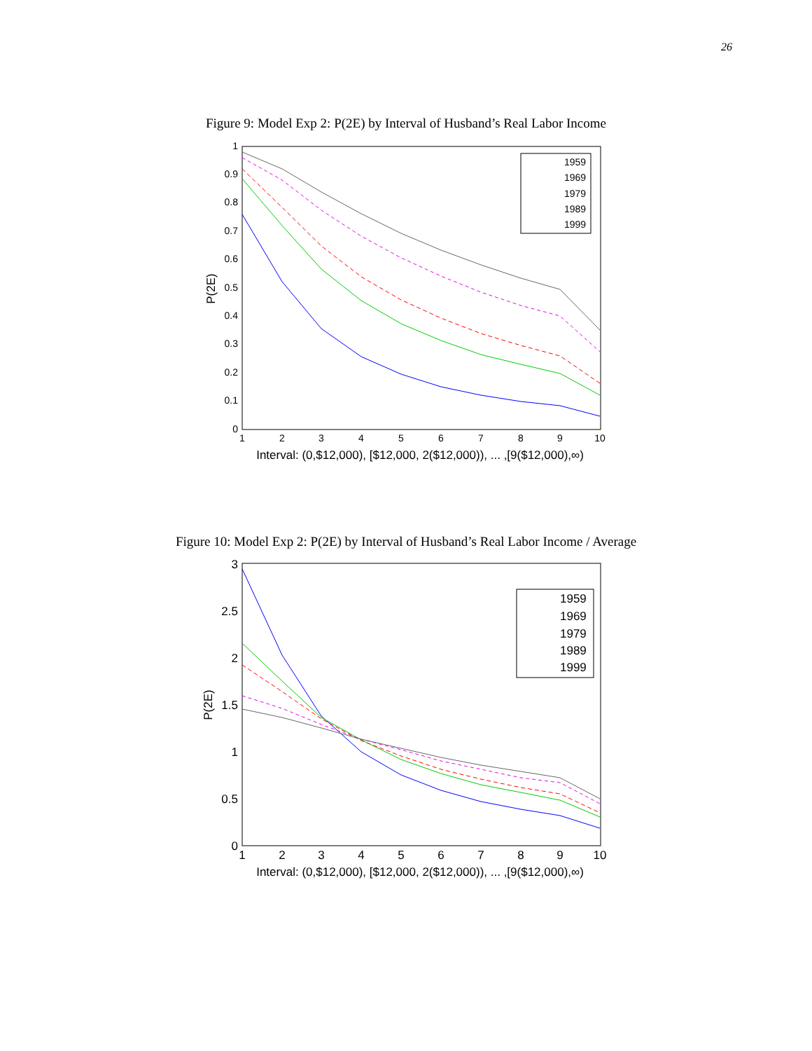26
Figure 9: Model Exp 2: P(2E) by Interval of Husband’s Real Labor Income
0
0.1
0.2
0.3
0.4
0.5
0.6
0.7
0.8
0.9
1
1
2
3
4
5
6
7
8
9
10
Interval: (0,$12,000), [$12,000, 2($12,000)), ... ,[9($12,000),∞)
P(2E)
1959
1969
1979
1989
1999
Figure 10: Model Exp 2: P(2E) by Interval of Husband’s Real Labor Income / Average
0
0.5
1
1.5
2
2.5
3
1
2
3
4
5
6
7
8
9
10
Interval: (0,$12,000), [$12,000, 2($12,000)), ... ,[9($12,000),∞)
P(2E)
1959
1969
1979
1989
1999